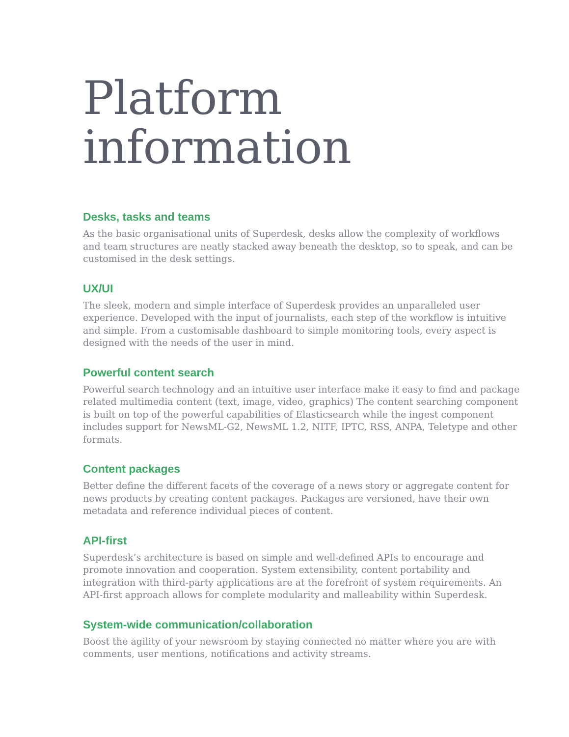Platform
information
Desks, tasks and teams
As the basic organisational units of Superdesk, desks allow the complexity of workflows and team structures are neatly stacked away beneath the desktop, so to speak, and can be customised in the desk settings.
UX/UI
The sleek, modern and simple interface of Superdesk provides an unparalleled user experience. Developed with the input of journalists, each step of the workflow is intuitive and simple. From a customisable dashboard to simple monitoring tools, every aspect is designed with the needs of the user in mind.
Powerful content search
Powerful search technology and an intuitive user interface make it easy to find and package related multimedia content (text, image, video, graphics) The content searching component is built on top of the powerful capabilities of Elasticsearch while the ingest component includes support for NewsML-G2, NewsML 1.2, NITF, IPTC, RSS, ANPA, Teletype and other formats.
Content packages
Better define the different facets of the coverage of a news story or aggregate content for news products by creating content packages. Packages are versioned, have their own metadata and reference individual pieces of content.
API-first
Superdesk’s architecture is based on simple and well-defined APIs to encourage and promote innovation and cooperation. System extensibility, content portability and integration with third-party applications are at the forefront of system requirements. An API-first approach allows for complete modularity and malleability within Superdesk.
System-wide communication/collaboration
Boost the agility of your newsroom by staying connected no matter where you are with comments, user mentions, notifications and activity streams.